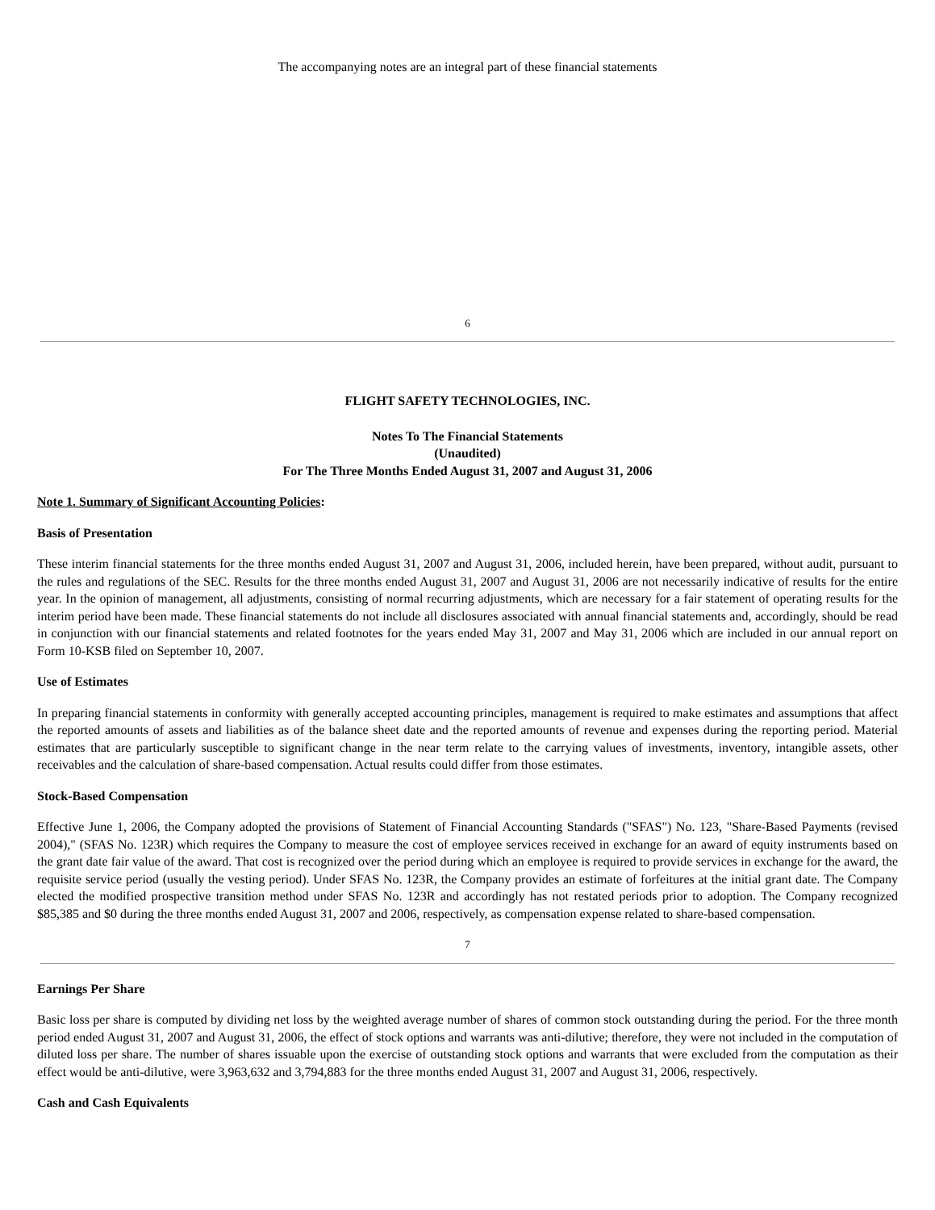The accompanying notes are an integral part of these financial statements
6
FLIGHT SAFETY TECHNOLOGIES, INC.
Notes To The Financial Statements
(Unaudited)
For The Three Months Ended August 31, 2007 and August 31, 2006
Note 1. Summary of Significant Accounting Policies:
Basis of Presentation
These interim financial statements for the three months ended August 31, 2007 and August 31, 2006, included herein, have been prepared, without audit, pursuant to the rules and regulations of the SEC. Results for the three months ended August 31, 2007 and August 31, 2006 are not necessarily indicative of results for the entire year. In the opinion of management, all adjustments, consisting of normal recurring adjustments, which are necessary for a fair statement of operating results for the interim period have been made. These financial statements do not include all disclosures associated with annual financial statements and, accordingly, should be read in conjunction with our financial statements and related footnotes for the years ended May 31, 2007 and May 31, 2006 which are included in our annual report on Form 10-KSB filed on September 10, 2007.
Use of Estimates
In preparing financial statements in conformity with generally accepted accounting principles, management is required to make estimates and assumptions that affect the reported amounts of assets and liabilities as of the balance sheet date and the reported amounts of revenue and expenses during the reporting period. Material estimates that are particularly susceptible to significant change in the near term relate to the carrying values of investments, inventory, intangible assets, other receivables and the calculation of share-based compensation. Actual results could differ from those estimates.
Stock-Based Compensation
Effective June 1, 2006, the Company adopted the provisions of Statement of Financial Accounting Standards ("SFAS") No. 123, "Share-Based Payments (revised 2004)," (SFAS No. 123R) which requires the Company to measure the cost of employee services received in exchange for an award of equity instruments based on the grant date fair value of the award. That cost is recognized over the period during which an employee is required to provide services in exchange for the award, the requisite service period (usually the vesting period). Under SFAS No. 123R, the Company provides an estimate of forfeitures at the initial grant date. The Company elected the modified prospective transition method under SFAS No. 123R and accordingly has not restated periods prior to adoption. The Company recognized $85,385 and $0 during the three months ended August 31, 2007 and 2006, respectively, as compensation expense related to share-based compensation.
7
Earnings Per Share
Basic loss per share is computed by dividing net loss by the weighted average number of shares of common stock outstanding during the period. For the three month period ended August 31, 2007 and August 31, 2006, the effect of stock options and warrants was anti-dilutive; therefore, they were not included in the computation of diluted loss per share. The number of shares issuable upon the exercise of outstanding stock options and warrants that were excluded from the computation as their effect would be anti-dilutive, were 3,963,632 and 3,794,883 for the three months ended August 31, 2007 and August 31, 2006, respectively.
Cash and Cash Equivalents